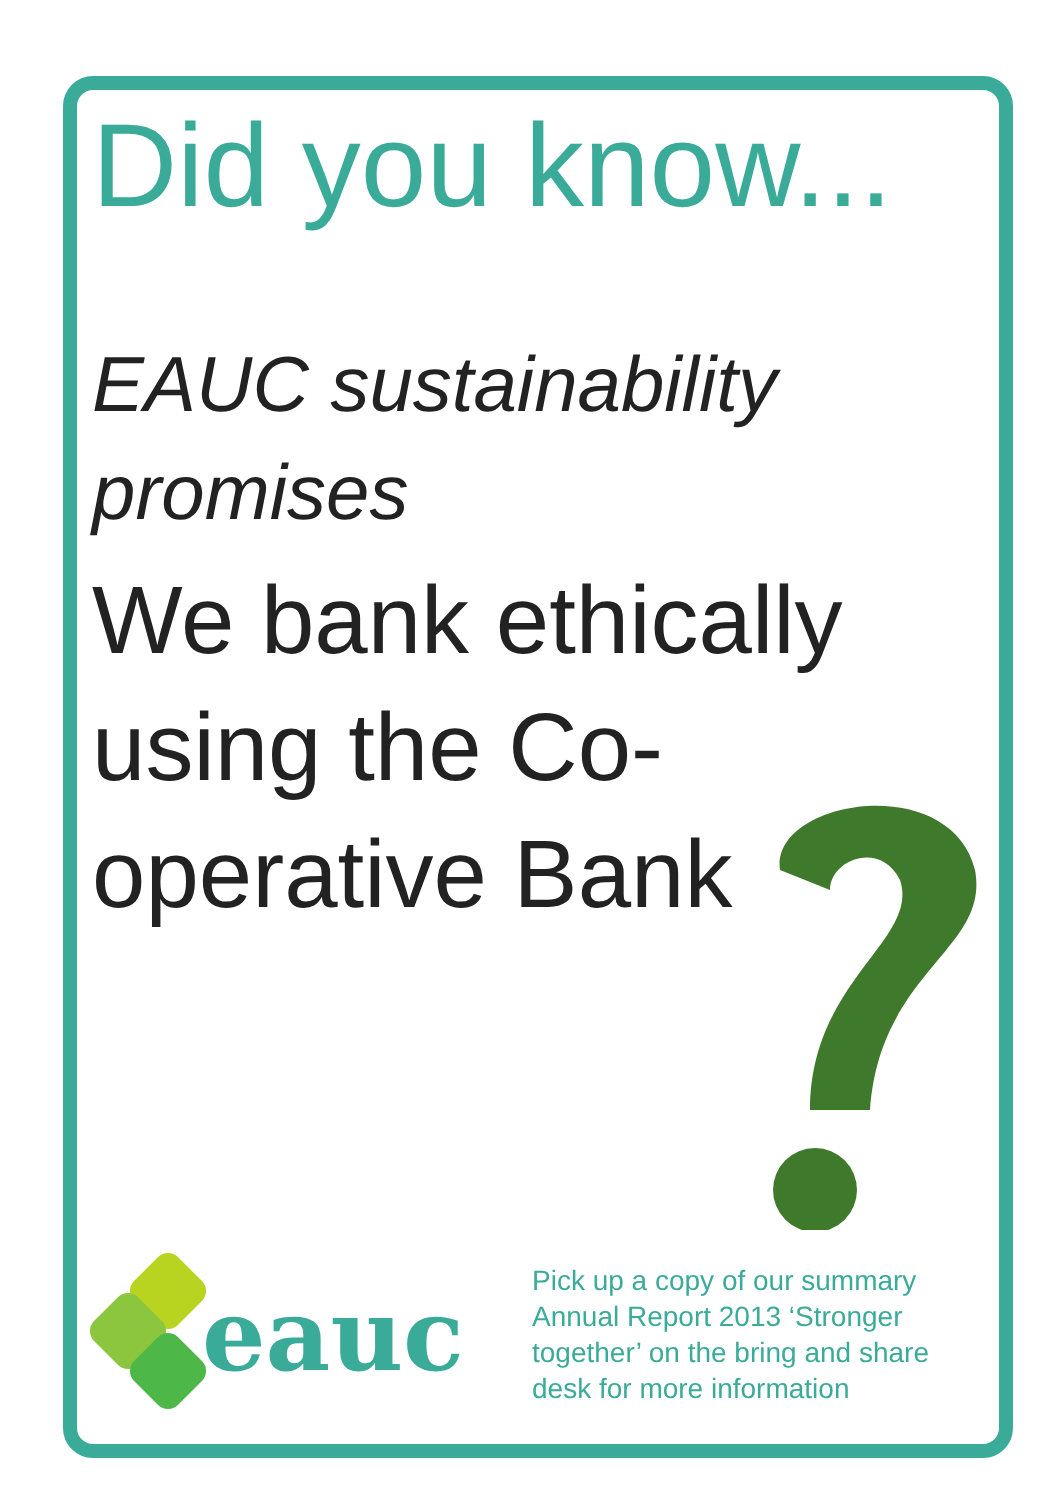Did you know...
EAUC sustainability promises
We bank ethically using the Co-operative Bank
eauc
Pick up a copy of our summary
Annual Report 2013 ‘Stronger
together’ on the bring and share
desk for more information